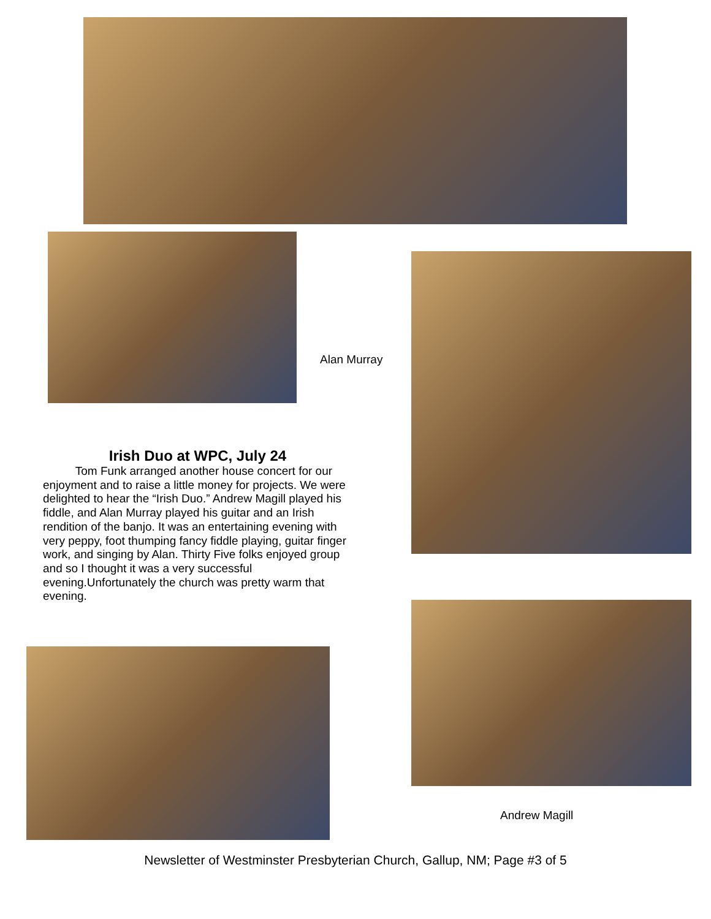Alan Murray
Irish Duo at WPC, July 24
Tom Funk arranged another house concert for our enjoyment and to raise a little money for projects. We were delighted to hear the “Irish Duo.” Andrew Magill played his fiddle, and Alan Murray played his guitar and an Irish rendition of the banjo. It was an entertaining evening with very peppy, foot thumping fancy fiddle playing, guitar finger work, and singing by Alan. Thirty Five folks enjoyed group and so I thought it was a very successful evening.Unfortunately the church was pretty warm that evening.
Andrew Magill
Newsletter of Westminster Presbyterian Church, Gallup, NM; Page #3 of 5